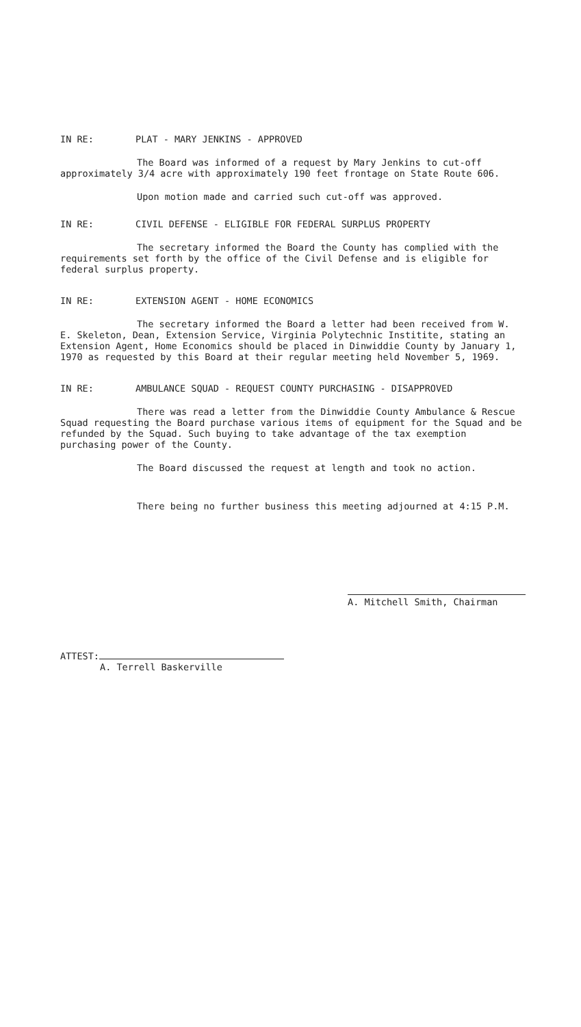IN RE: PLAT - MARY JENKINS - APPROVED
The Board was informed of a request by Mary Jenkins to cut-off approximately 3/4 acre with approximately 190 feet frontage on State Route 606.
Upon motion made and carried such cut-off was approved.
IN RE: CIVIL DEFENSE - ELIGIBLE FOR FEDERAL SURPLUS PROPERTY
The secretary informed the Board the County has complied with the requirements set forth by the office of the Civil Defense and is eligible for federal surplus property.
IN RE: EXTENSION AGENT - HOME ECONOMICS
The secretary informed the Board a letter had been received from W. E. Skeleton, Dean, Extension Service, Virginia Polytechnic Institite, stating an Extension Agent, Home Economics should be placed in Dinwiddie County by January 1, 1970 as requested by this Board at their regular meeting held November 5, 1969.
IN RE: AMBULANCE SQUAD - REQUEST COUNTY PURCHASING - DISAPPROVED
There was read a letter from the Dinwiddie County Ambulance & Rescue Squad requesting the Board purchase various items of equipment for the Squad and be refunded by the Squad. Such buying to take advantage of the tax exemption purchasing power of the County.
The Board discussed the request at length and took no action.
There being no further business this meeting adjourned at 4:15 P.M.
A. Mitchell Smith, Chairman
ATTEST:
A. Terrell Baskerville